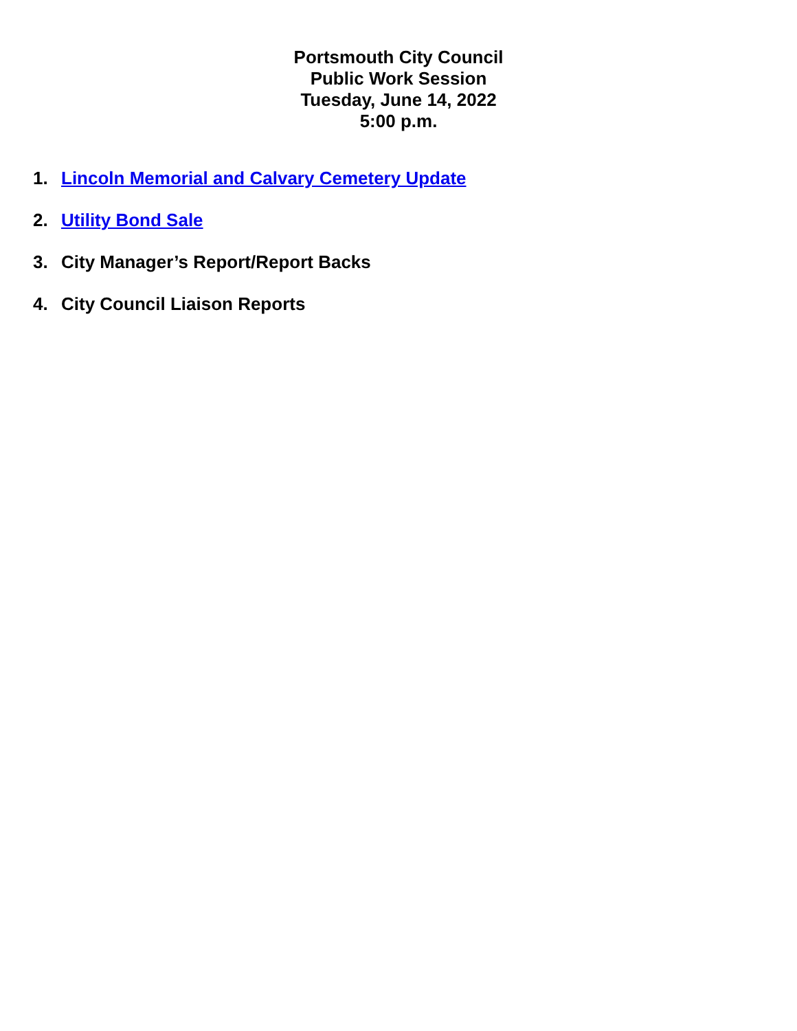Portsmouth City Council
Public Work Session
Tuesday, June 14, 2022
5:00 p.m.
1. Lincoln Memorial and Calvary Cemetery Update
2. Utility Bond Sale
3. City Manager’s Report/Report Backs
4. City Council Liaison Reports